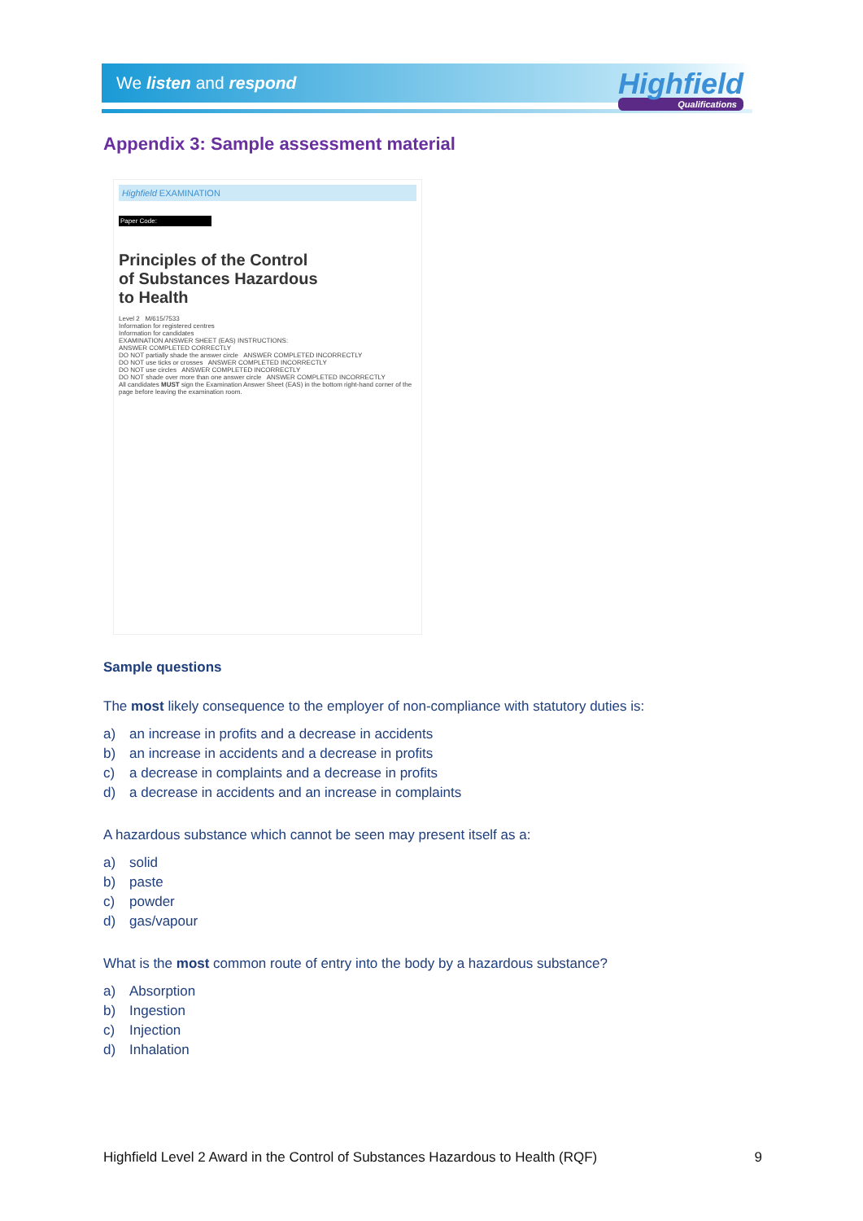We listen and respond Highfield
Qualifications
Appendix 3: Sample assessment material
Highfield EXAMINATION
Paper Code:
Principles of the Control
of Substances Hazardous
to Health
Level 2 M/615/7533
Information for registered centres
Information for candidates
EXAMINATION ANSWER SHEET (EAS) INSTRUCTIONS:
ANSWER COMPLETED CORRECTLY
DO NOT partially shade the answer circle ANSWER COMPLETED INCORRECTLY
DO NOT use ticks or crosses ANSWER COMPLETED INCORRECTLY
DO NOT use circles ANSWER COMPLETED INCORRECTLY
DO NOT shade over more than one answer circle ANSWER COMPLETED INCORRECTLY
All candidates MUST sign the Examination Answer Sheet (EAS) in the bottom right-hand corner of the page before leaving the examination room.
Sample questions
The most likely consequence to the employer of non-compliance with statutory duties is:
a) an increase in profits and a decrease in accidents
b) an increase in accidents and a decrease in profits
c) a decrease in complaints and a decrease in profits
d) a decrease in accidents and an increase in complaints
A hazardous substance which cannot be seen may present itself as a:
a) solid
b) paste
c) powder
d) gas/vapour
What is the most common route of entry into the body by a hazardous substance?
a) Absorption
b) Ingestion
c) Injection
d) Inhalation
Highfield Level 2 Award in the Control of Substances Hazardous to Health (RQF) 9